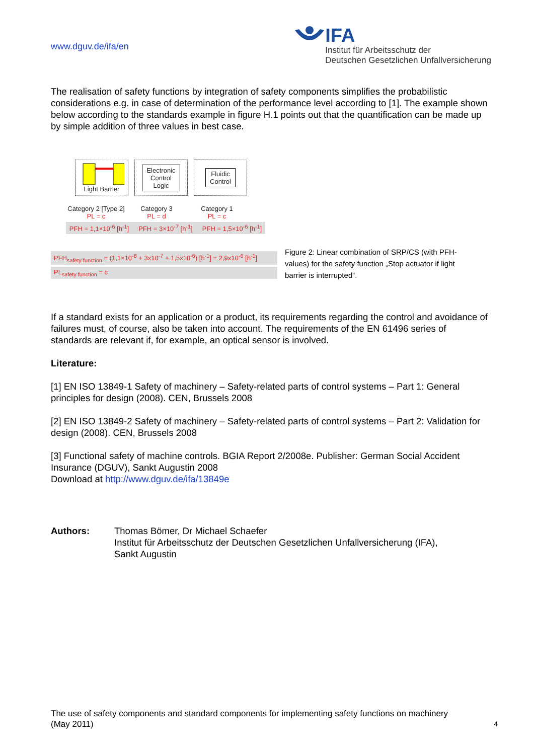www.dguv.de/ifa/en
IFA
Institut für Arbeitsschutz der
Deutschen Gesetzlichen Unfallversicherung
The realisation of safety functions by integration of safety components simplifies the probabilistic considerations e.g. in case of determination of the performance level according to [1]. The example shown below according to the standards example in figure H.1 points out that the quantification can be made up by simple addition of three values in best case.
Light Barrier
Electronic
Control
Logic
Fluidic
Control
Category 2 [Type 2]
PL = c
Category 3
PL = d
Category 1
PL = c
PFH = 1,1×10<sup>-6</sup> [h<sup>-1</sup>]
PFH = 3×10<sup>-7</sup> [h<sup>-1</sup>]
PFH = 1,5×10<sup>-6</sup> [h<sup>-1</sup>]
PFH<sub>safety function</sub> = (1,1×10<sup>-6</sup> + 3x10<sup>-7</sup> + 1,5x10<sup>-6</sup>) [h<sup>-1</sup>] = 2,9x10<sup>-6</sup> [h<sup>-1</sup>]
PL<sub>safety function</sub> = c
Figure 2: Linear combination of SRP/CS (with PFH-values) for the safety function „Stop actuator if light barrier is interrupted“.
If a standard exists for an application or a product, its requirements regarding the control and avoidance of failures must, of course, also be taken into account. The requirements of the EN 61496 series of standards are relevant if, for example, an optical sensor is involved.
Literature:
[1] EN ISO 13849-1 Safety of machinery – Safety-related parts of control systems – Part 1: General principles for design (2008). CEN, Brussels 2008
[2] EN ISO 13849-2 Safety of machinery – Safety-related parts of control systems – Part 2: Validation for design (2008). CEN, Brussels 2008
[3] Functional safety of machine controls. BGIA Report 2/2008e. Publisher: German Social Accident Insurance (DGUV), Sankt Augustin 2008
Download at http://www.dguv.de/ifa/13849e
Authors: Thomas Bömer, Dr Michael Schaefer
Institut für Arbeitsschutz der Deutschen Gesetzlichen Unfallversicherung (IFA),
Sankt Augustin
The use of safety components and standard components for implementing safety functions on machinery
(May 2011)
4